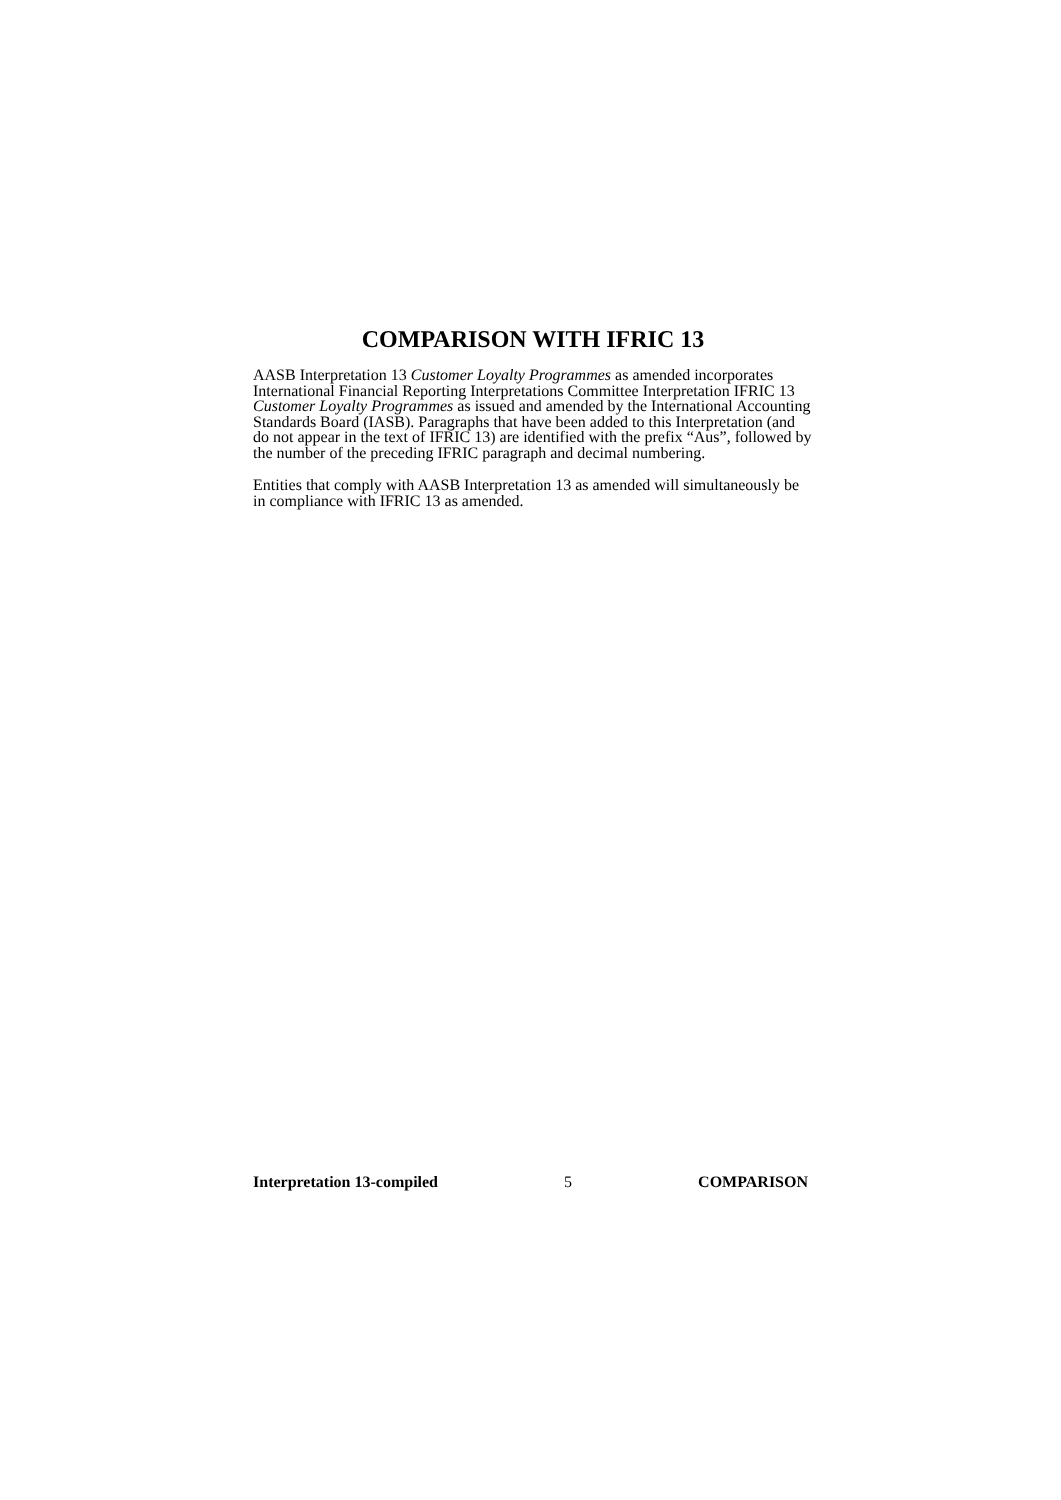COMPARISON WITH IFRIC 13
AASB Interpretation 13 Customer Loyalty Programmes as amended incorporates International Financial Reporting Interpretations Committee Interpretation IFRIC 13 Customer Loyalty Programmes as issued and amended by the International Accounting Standards Board (IASB). Paragraphs that have been added to this Interpretation (and do not appear in the text of IFRIC 13) are identified with the prefix “Aus”, followed by the number of the preceding IFRIC paragraph and decimal numbering.
Entities that comply with AASB Interpretation 13 as amended will simultaneously be in compliance with IFRIC 13 as amended.
Interpretation 13-compiled 5 COMPARISON